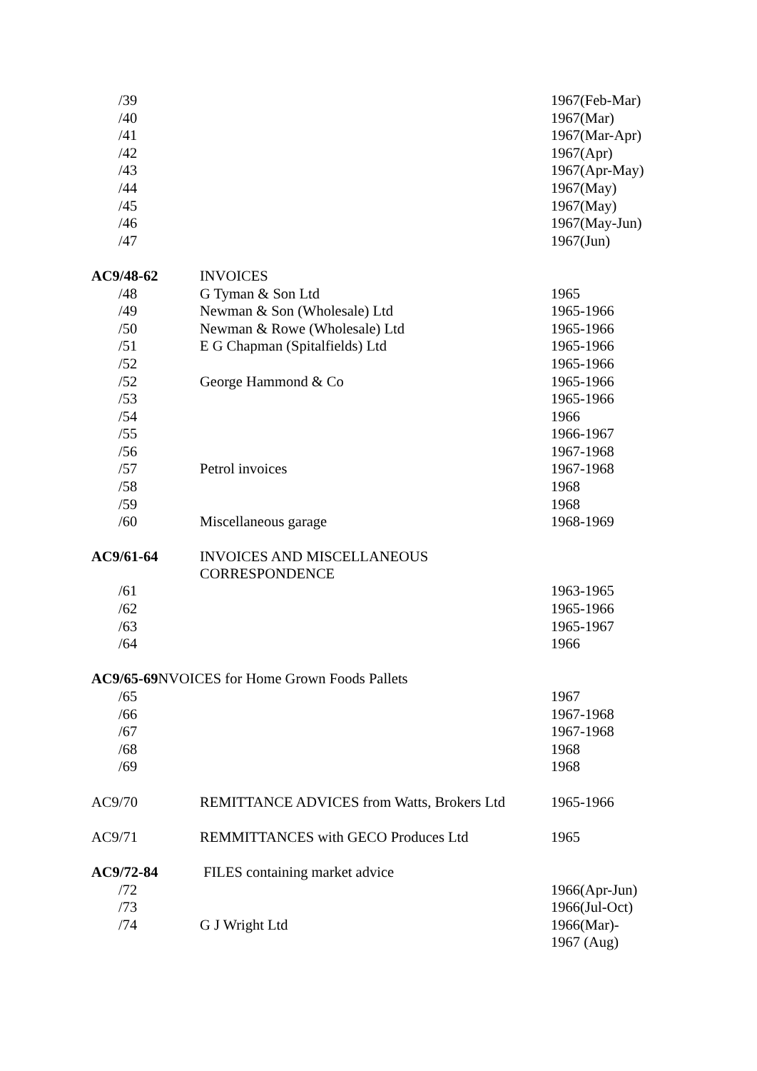| /39 | | 1967(Feb-Mar) |
| /40 | | 1967(Mar) |
| /41 | | 1967(Mar-Apr) |
| /42 | | 1967(Apr) |
| /43 | | 1967(Apr-May) |
| /44 | | 1967(May) |
| /45 | | 1967(May) |
| /46 | | 1967(May-Jun) |
| /47 | | 1967(Jun) |
| AC9/48-62 | INVOICES | |
| /48 | G Tyman & Son Ltd | 1965 |
| /49 | Newman & Son (Wholesale) Ltd | 1965-1966 |
| /50 | Newman & Rowe (Wholesale) Ltd | 1965-1966 |
| /51 | E G Chapman (Spitalfields) Ltd | 1965-1966 |
| /52 | | 1965-1966 |
| /52 | George Hammond & Co | 1965-1966 |
| /53 | | 1965-1966 |
| /54 | | 1966 |
| /55 | | 1966-1967 |
| /56 | | 1967-1968 |
| /57 | Petrol invoices | 1967-1968 |
| /58 | | 1968 |
| /59 | | 1968 |
| /60 | Miscellaneous garage | 1968-1969 |
| AC9/61-64 | INVOICES AND MISCELLANEOUS CORRESPONDENCE | |
| /61 | | 1963-1965 |
| /62 | | 1965-1966 |
| /63 | | 1965-1967 |
| /64 | | 1966 |
| AC9/65-69 NVOICES for Home Grown Foods Pallets | | |
| /65 | | 1967 |
| /66 | | 1967-1968 |
| /67 | | 1967-1968 |
| /68 | | 1968 |
| /69 | | 1968 |
| AC9/70 | REMITTANCE ADVICES from Watts, Brokers Ltd | 1965-1966 |
| AC9/71 | REMMITTANCES with GECO Produces Ltd | 1965 |
| AC9/72-84 | FILES containing market advice | |
| /72 | | 1966(Apr-Jun) |
| /73 | | 1966(Jul-Oct) |
| /74 | G J Wright Ltd | 1966(Mar)- 1967 (Aug) |